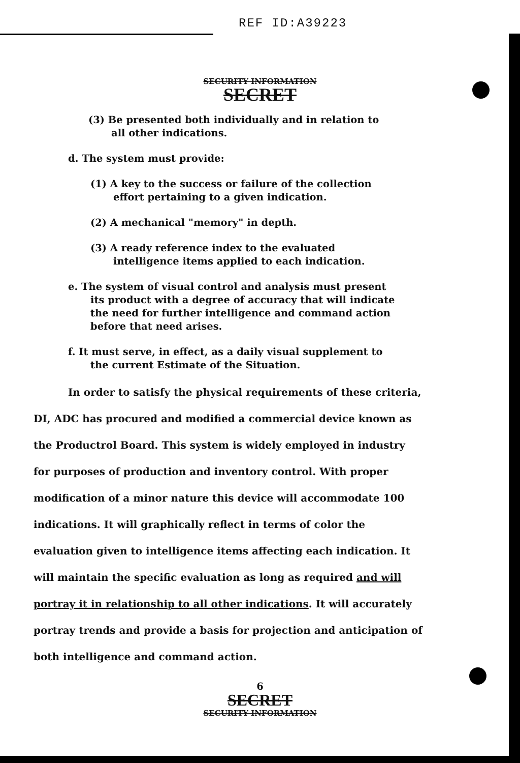REF ID:A39223
SECURITY INFORMATION
SECRET
(3) Be presented both individually and in relation to all other indications.
d. The system must provide:
(1) A key to the success or failure of the collection effort pertaining to a given indication.
(2) A mechanical "memory" in depth.
(3) A ready reference index to the evaluated intelligence items applied to each indication.
e. The system of visual control and analysis must present its product with a degree of accuracy that will indicate the need for further intelligence and command action before that need arises.
f. It must serve, in effect, as a daily visual supplement to the current Estimate of the Situation.
In order to satisfy the physical requirements of these criteria, DI, ADC has procured and modified a commercial device known as the Productrol Board. This system is widely employed in industry for purposes of production and inventory control. With proper modification of a minor nature this device will accommodate 100 indications. It will graphically reflect in terms of color the evaluation given to intelligence items affecting each indication. It will maintain the specific evaluation as long as required and will portray it in relationship to all other indications. It will accurately portray trends and provide a basis for projection and anticipation of both intelligence and command action.
6
SECRET
SECURITY INFORMATION